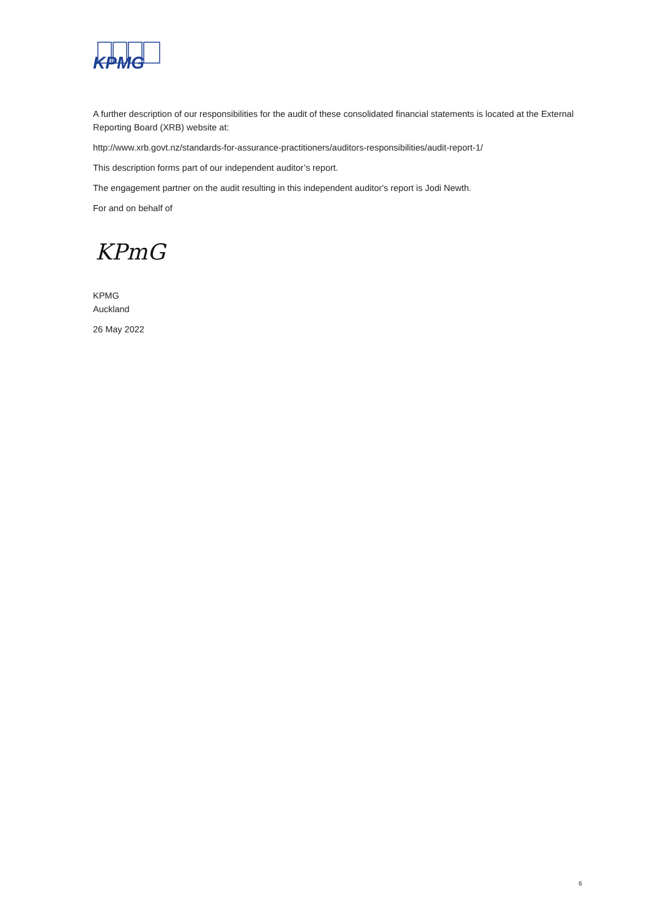KPMG
A further description of our responsibilities for the audit of these consolidated financial statements is located at the External Reporting Board (XRB) website at:
http://www.xrb.govt.nz/standards-for-assurance-practitioners/auditors-responsibilities/audit-report-1/
This description forms part of our independent auditor’s report.
The engagement partner on the audit resulting in this independent auditor's report is Jodi Newth.
For and on behalf of
KPmG
KPMG
Auckland
26 May 2022
6